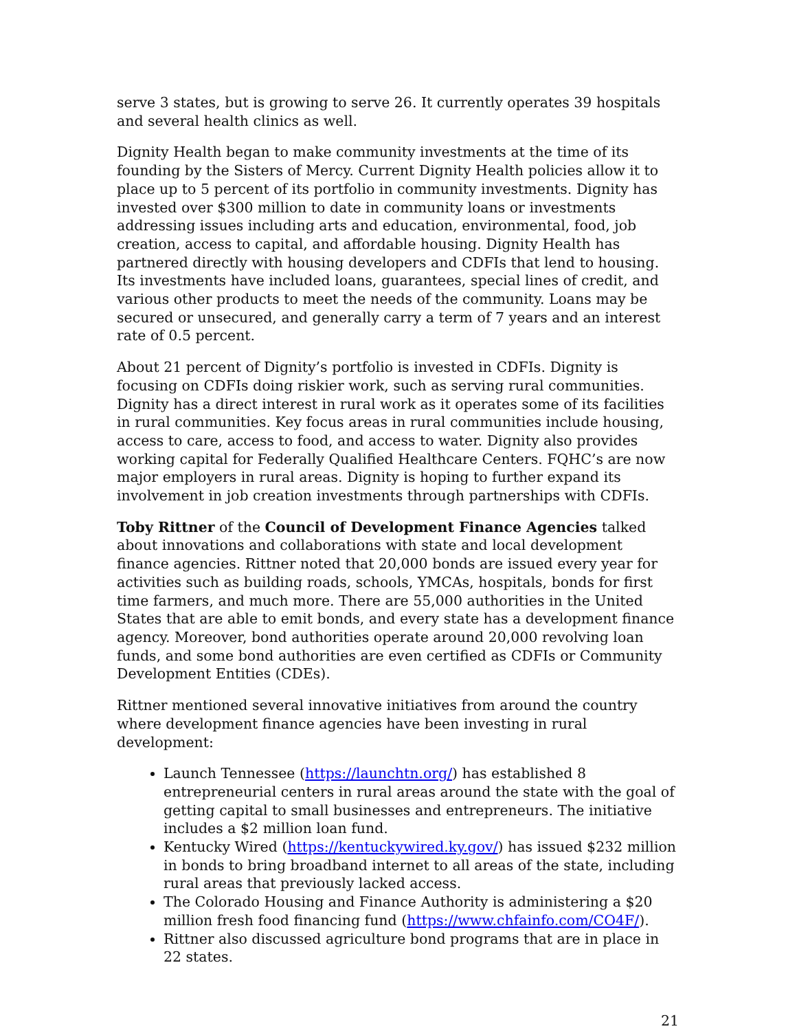serve 3 states, but is growing to serve 26. It currently operates 39 hospitals and several health clinics as well.
Dignity Health began to make community investments at the time of its founding by the Sisters of Mercy. Current Dignity Health policies allow it to place up to 5 percent of its portfolio in community investments. Dignity has invested over $300 million to date in community loans or investments addressing issues including arts and education, environmental, food, job creation, access to capital, and affordable housing. Dignity Health has partnered directly with housing developers and CDFIs that lend to housing. Its investments have included loans, guarantees, special lines of credit, and various other products to meet the needs of the community. Loans may be secured or unsecured, and generally carry a term of 7 years and an interest rate of 0.5 percent.
About 21 percent of Dignity’s portfolio is invested in CDFIs. Dignity is focusing on CDFIs doing riskier work, such as serving rural communities. Dignity has a direct interest in rural work as it operates some of its facilities in rural communities. Key focus areas in rural communities include housing, access to care, access to food, and access to water. Dignity also provides working capital for Federally Qualified Healthcare Centers. FQHC’s are now major employers in rural areas. Dignity is hoping to further expand its involvement in job creation investments through partnerships with CDFIs.
Toby Rittner of the Council of Development Finance Agencies talked about innovations and collaborations with state and local development finance agencies. Rittner noted that 20,000 bonds are issued every year for activities such as building roads, schools, YMCAs, hospitals, bonds for first time farmers, and much more. There are 55,000 authorities in the United States that are able to emit bonds, and every state has a development finance agency. Moreover, bond authorities operate around 20,000 revolving loan funds, and some bond authorities are even certified as CDFIs or Community Development Entities (CDEs).
Rittner mentioned several innovative initiatives from around the country where development finance agencies have been investing in rural development:
Launch Tennessee (https://launchtn.org/) has established 8 entrepreneurial centers in rural areas around the state with the goal of getting capital to small businesses and entrepreneurs. The initiative includes a $2 million loan fund.
Kentucky Wired (https://kentuckywired.ky.gov/) has issued $232 million in bonds to bring broadband internet to all areas of the state, including rural areas that previously lacked access.
The Colorado Housing and Finance Authority is administering a $20 million fresh food financing fund (https://www.chfainfo.com/CO4F/).
Rittner also discussed agriculture bond programs that are in place in 22 states.
21